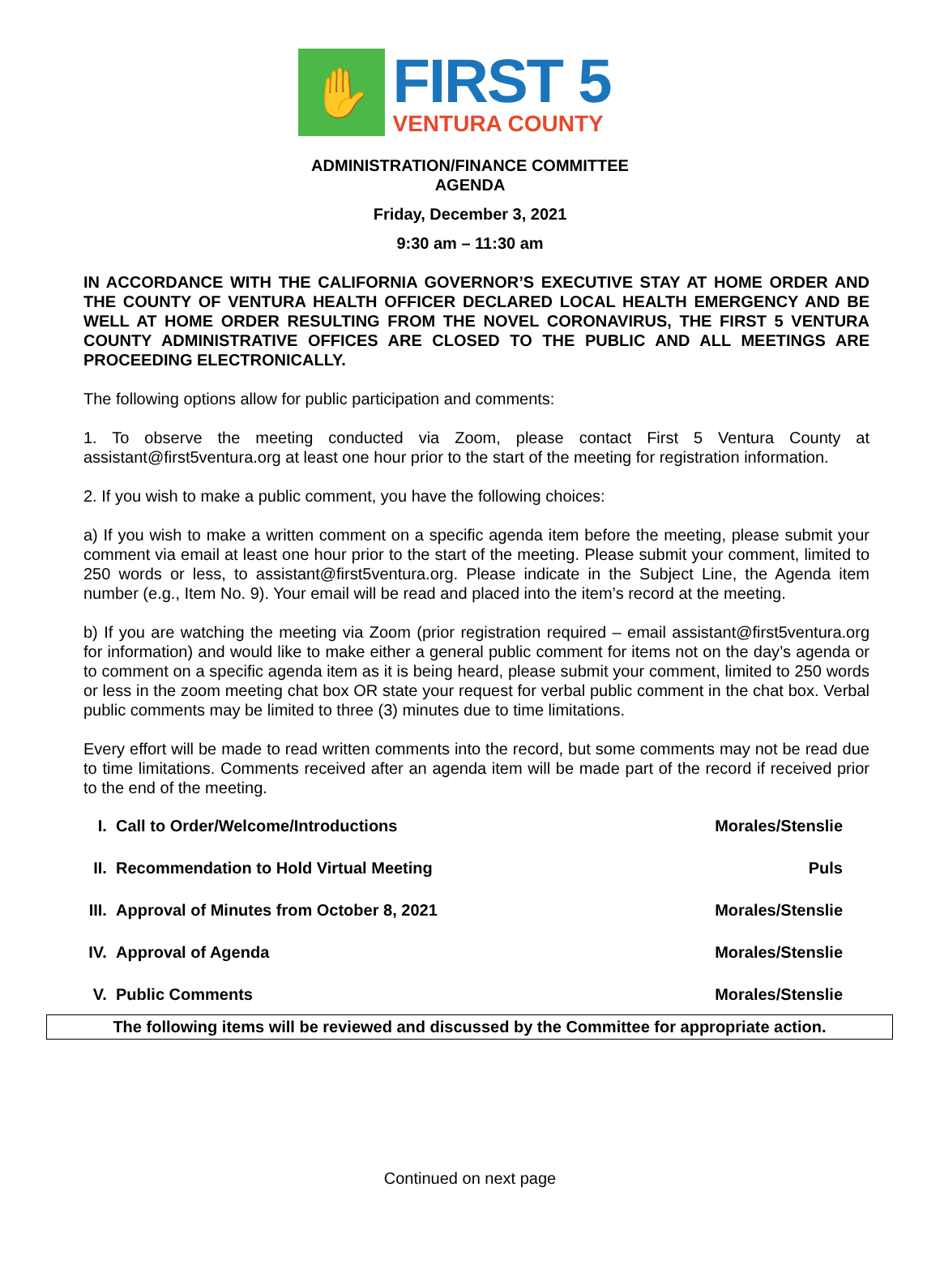✋
FIRST 5
VENTURA COUNTY
ADMINISTRATION/FINANCE COMMITTEE
AGENDA
Friday, December 3, 2021
9:30 am – 11:30 am
IN ACCORDANCE WITH THE CALIFORNIA GOVERNOR’S EXECUTIVE STAY AT HOME ORDER AND THE COUNTY OF VENTURA HEALTH OFFICER DECLARED LOCAL HEALTH EMERGENCY AND BE WELL AT HOME ORDER RESULTING FROM THE NOVEL CORONAVIRUS, THE FIRST 5 VENTURA COUNTY ADMINISTRATIVE OFFICES ARE CLOSED TO THE PUBLIC AND ALL MEETINGS ARE PROCEEDING ELECTRONICALLY.
The following options allow for public participation and comments:
1. To observe the meeting conducted via Zoom, please contact First 5 Ventura County at assistant@first5ventura.org at least one hour prior to the start of the meeting for registration information.
2. If you wish to make a public comment, you have the following choices:
a) If you wish to make a written comment on a specific agenda item before the meeting, please submit your comment via email at least one hour prior to the start of the meeting. Please submit your comment, limited to 250 words or less, to assistant@first5ventura.org. Please indicate in the Subject Line, the Agenda item number (e.g., Item No. 9). Your email will be read and placed into the item’s record at the meeting.
b) If you are watching the meeting via Zoom (prior registration required – email assistant@first5ventura.org for information) and would like to make either a general public comment for items not on the day’s agenda or to comment on a specific agenda item as it is being heard, please submit your comment, limited to 250 words or less in the zoom meeting chat box OR state your request for verbal public comment in the chat box. Verbal public comments may be limited to three (3) minutes due to time limitations.
Every effort will be made to read written comments into the record, but some comments may not be read due to time limitations. Comments received after an agenda item will be made part of the record if received prior to the end of the meeting.
I. Call to Order/Welcome/Introductions Morales/Stenslie
II. Recommendation to Hold Virtual Meeting Puls
III. Approval of Minutes from October 8, 2021 Morales/Stenslie
IV. Approval of Agenda Morales/Stenslie
V. Public Comments Morales/Stenslie
The following items will be reviewed and discussed by the Committee for appropriate action.
Continued on next page